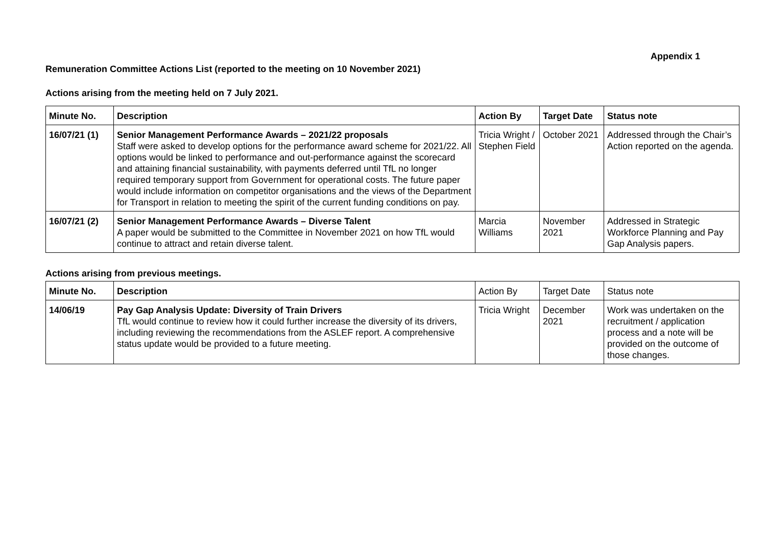Appendix 1
Remuneration Committee Actions List (reported to the meeting on 10 November 2021)
Actions arising from the meeting held on 7 July 2021.
| Minute No. | Description | Action By | Target Date | Status note |
| --- | --- | --- | --- | --- |
| 16/07/21 (1) | Senior Management Performance Awards – 2021/22 proposals Staff were asked to develop options for the performance award scheme for 2021/22. All options would be linked to performance and out-performance against the scorecard and attaining financial sustainability, with payments deferred until TfL no longer required temporary support from Government for operational costs. The future paper would include information on competitor organisations and the views of the Department for Transport in relation to meeting the spirit of the current funding conditions on pay. | Tricia Wright / Stephen Field | October 2021 | Addressed through the Chair’s Action reported on the agenda. |
| 16/07/21 (2) | Senior Management Performance Awards – Diverse Talent A paper would be submitted to the Committee in November 2021 on how TfL would continue to attract and retain diverse talent. | Marcia Williams | November 2021 | Addressed in Strategic Workforce Planning and Pay Gap Analysis papers. |
Actions arising from previous meetings.
| Minute No. | Description | Action By | Target Date | Status note |
| --- | --- | --- | --- | --- |
| 14/06/19 | Pay Gap Analysis Update: Diversity of Train Drivers TfL would continue to review how it could further increase the diversity of its drivers, including reviewing the recommendations from the ASLEF report. A comprehensive status update would be provided to a future meeting. | Tricia Wright | December 2021 | Work was undertaken on the recruitment / application process and a note will be provided on the outcome of those changes. |